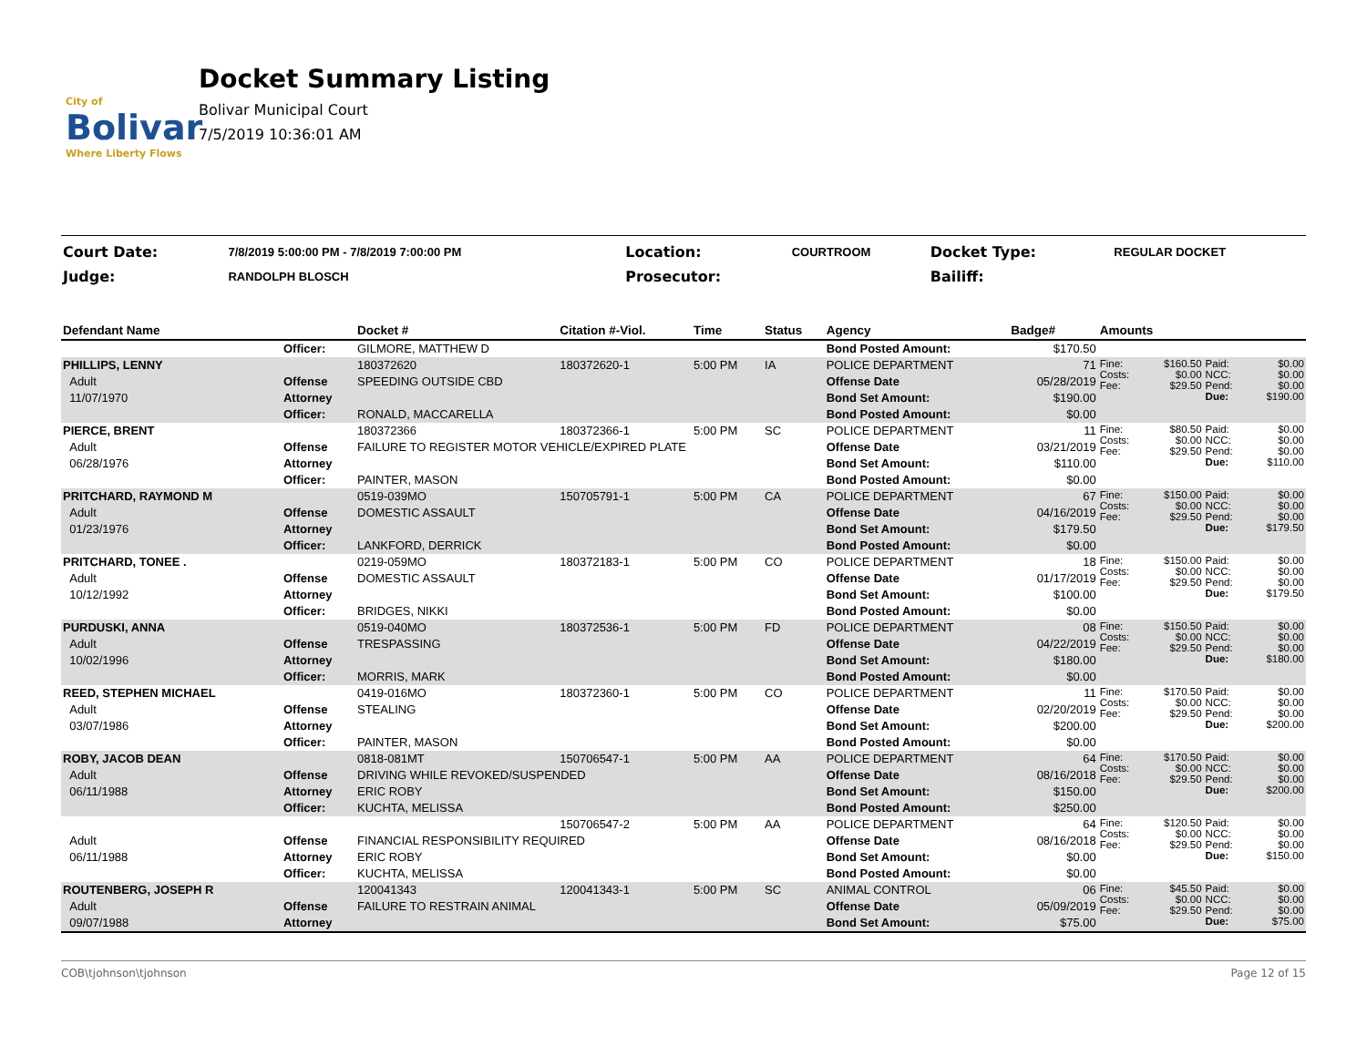City of
Bolivar
Where Liberty Flows
Docket Summary Listing
Bolivar Municipal Court
7/5/2019 10:36:01 AM
| Court Date: | 7/8/2019 5:00:00 PM - 7/8/2019 7:00:00 PM | Location: | COURTROOM | Docket Type: | REGULAR DOCKET |
| Judge: | RANDOLPH BLOSCH | Prosecutor: | | Bailiff: | |
| Defendant Name | | Docket # | Citation #-Viol. | Time | Status | Agency | Badge# | Amounts | | | |
| --- | --- | --- | --- | --- | --- | --- | --- | --- | --- | --- | --- |
| | Officer: | GILMORE, MATTHEW D | | | | Bond Posted Amount: | $170.50 | | | | |
| PHILLIPS, LENNY | | 180372620 | 180372620-1 | 5:00 PM | IA | POLICE DEPARTMENT | 71 | Fine: Costs: Fee: | $160.50 $0.00 $29.50 | Paid: NCC: Pend: Due: | $0.00 $0.00 $0.00 $190.00 |
| Adult | Offense | SPEEDING OUTSIDE CBD | | | | Offense Date | 05/28/2019 | | | | |
| 11/07/1970 | Attorney | | | | | Bond Set Amount: | $190.00 | | | | |
| | Officer: | RONALD, MACCARELLA | | | | Bond Posted Amount: | $0.00 | | | | |
| PIERCE, BRENT | | 180372366 | 180372366-1 | 5:00 PM | SC | POLICE DEPARTMENT | 11 | Fine: Costs: Fee: | $80.50 $0.00 $29.50 | Paid: NCC: Pend: Due: | $0.00 $0.00 $0.00 $110.00 |
| Adult | Offense | FAILURE TO REGISTER MOTOR VEHICLE/EXPIRED PLATE | | | | Offense Date | 03/21/2019 | | | | |
| 06/28/1976 | Attorney | | | | | Bond Set Amount: | $110.00 | | | | |
| | Officer: | PAINTER, MASON | | | | Bond Posted Amount: | $0.00 | | | | |
| PRITCHARD, RAYMOND M | | 0519-039MO | 150705791-1 | 5:00 PM | CA | POLICE DEPARTMENT | 67 | Fine: Costs: Fee: | $150.00 $0.00 $29.50 | Paid: NCC: Pend: Due: | $0.00 $0.00 $0.00 $179.50 |
| Adult | Offense | DOMESTIC ASSAULT | | | | Offense Date | 04/16/2019 | | | | |
| 01/23/1976 | Attorney | | | | | Bond Set Amount: | $179.50 | | | | |
| | Officer: | LANKFORD, DERRICK | | | | Bond Posted Amount: | $0.00 | | | | |
| PRITCHARD, TONEE . | | 0219-059MO | 180372183-1 | 5:00 PM | CO | POLICE DEPARTMENT | 18 | Fine: Costs: Fee: | $150.00 $0.00 $29.50 | Paid: NCC: Pend: Due: | $0.00 $0.00 $0.00 $179.50 |
| Adult | Offense | DOMESTIC ASSAULT | | | | Offense Date | 01/17/2019 | | | | |
| 10/12/1992 | Attorney | | | | | Bond Set Amount: | $100.00 | | | | |
| | Officer: | BRIDGES, NIKKI | | | | Bond Posted Amount: | $0.00 | | | | |
| PURDUSKI, ANNA | | 0519-040MO | 180372536-1 | 5:00 PM | FD | POLICE DEPARTMENT | 08 | Fine: Costs: Fee: | $150.50 $0.00 $29.50 | Paid: NCC: Pend: Due: | $0.00 $0.00 $0.00 $180.00 |
| Adult | Offense | TRESPASSING | | | | Offense Date | 04/22/2019 | | | | |
| 10/02/1996 | Attorney | | | | | Bond Set Amount: | $180.00 | | | | |
| | Officer: | MORRIS, MARK | | | | Bond Posted Amount: | $0.00 | | | | |
| REED, STEPHEN MICHAEL | | 0419-016MO | 180372360-1 | 5:00 PM | CO | POLICE DEPARTMENT | 11 | Fine: Costs: Fee: | $170.50 $0.00 $29.50 | Paid: NCC: Pend: Due: | $0.00 $0.00 $0.00 $200.00 |
| Adult | Offense | STEALING | | | | Offense Date | 02/20/2019 | | | | |
| 03/07/1986 | Attorney | | | | | Bond Set Amount: | $200.00 | | | | |
| | Officer: | PAINTER, MASON | | | | Bond Posted Amount: | $0.00 | | | | |
| ROBY, JACOB DEAN | | 0818-081MT | 150706547-1 | 5:00 PM | AA | POLICE DEPARTMENT | 64 | Fine: Costs: Fee: | $170.50 $0.00 $29.50 | Paid: NCC: Pend: Due: | $0.00 $0.00 $0.00 $200.00 |
| Adult | Offense | DRIVING WHILE REVOKED/SUSPENDED | | | | Offense Date | 08/16/2018 | | | | |
| 06/11/1988 | Attorney | ERIC ROBY | | | | Bond Set Amount: | $150.00 | | | | |
| | Officer: | KUCHTA, MELISSA | | | | Bond Posted Amount: | $250.00 | | | | |
| | | | 150706547-2 | 5:00 PM | AA | POLICE DEPARTMENT | 64 | Fine: Costs: Fee: | $120.50 $0.00 $29.50 | Paid: NCC: Pend: Due: | $0.00 $0.00 $0.00 $150.00 |
| Adult | Offense | FINANCIAL RESPONSIBILITY REQUIRED | | | | Offense Date | 08/16/2018 | | | | |
| 06/11/1988 | Attorney | ERIC ROBY | | | | Bond Set Amount: | $0.00 | | | | |
| | Officer: | KUCHTA, MELISSA | | | | Bond Posted Amount: | $0.00 | | | | |
| ROUTENBERG, JOSEPH R | | 120041343 | 120041343-1 | 5:00 PM | SC | ANIMAL CONTROL | 06 | Fine: Costs: Fee: | $45.50 $0.00 $29.50 | Paid: NCC: Pend: Due: | $0.00 $0.00 $0.00 $75.00 |
| Adult | Offense | FAILURE TO RESTRAIN ANIMAL | | | | Offense Date | 05/09/2019 | | | | |
| 09/07/1988 | Attorney | | | | | Bond Set Amount: | $75.00 | | | | |
COB\tjohnson\tjohnson Page 12 of 15